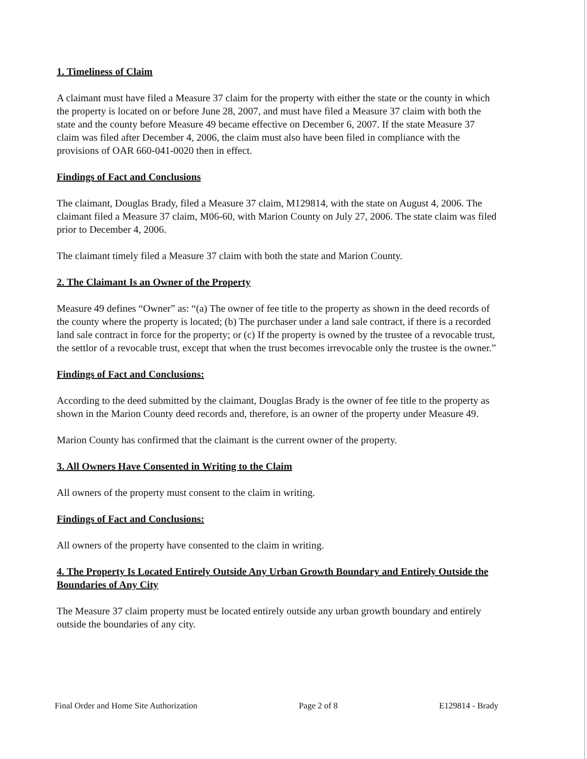1. Timeliness of Claim
A claimant must have filed a Measure 37 claim for the property with either the state or the county in which the property is located on or before June 28, 2007, and must have filed a Measure 37 claim with both the state and the county before Measure 49 became effective on December 6, 2007. If the state Measure 37 claim was filed after December 4, 2006, the claim must also have been filed in compliance with the provisions of OAR 660-041-0020 then in effect.
Findings of Fact and Conclusions
The claimant, Douglas Brady, filed a Measure 37 claim, M129814, with the state on August 4, 2006. The claimant filed a Measure 37 claim, M06-60, with Marion County on July 27, 2006. The state claim was filed prior to December 4, 2006.
The claimant timely filed a Measure 37 claim with both the state and Marion County.
2. The Claimant Is an Owner of the Property
Measure 49 defines “Owner” as: “(a) The owner of fee title to the property as shown in the deed records of the county where the property is located; (b) The purchaser under a land sale contract, if there is a recorded land sale contract in force for the property; or (c) If the property is owned by the trustee of a revocable trust, the settlor of a revocable trust, except that when the trust becomes irrevocable only the trustee is the owner.”
Findings of Fact and Conclusions:
According to the deed submitted by the claimant, Douglas Brady is the owner of fee title to the property as shown in the Marion County deed records and, therefore, is an owner of the property under Measure 49.
Marion County has confirmed that the claimant is the current owner of the property.
3. All Owners Have Consented in Writing to the Claim
All owners of the property must consent to the claim in writing.
Findings of Fact and Conclusions:
All owners of the property have consented to the claim in writing.
4. The Property Is Located Entirely Outside Any Urban Growth Boundary and Entirely Outside the Boundaries of Any City
The Measure 37 claim property must be located entirely outside any urban growth boundary and entirely outside the boundaries of any city.
Final Order and Home Site Authorization Page 2 of 8 E129814 - Brady